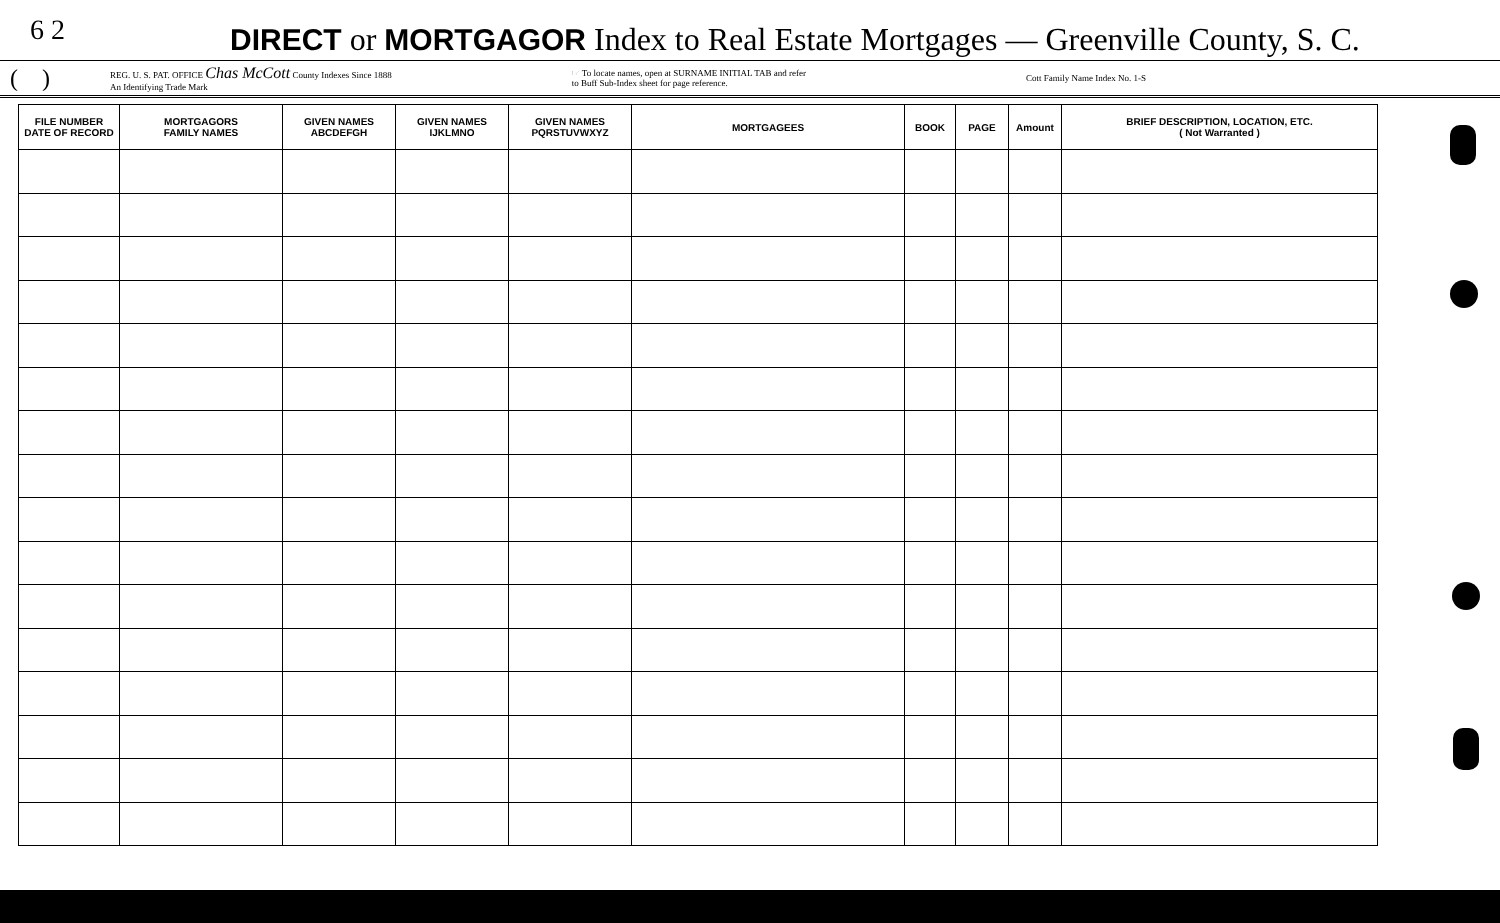6 2
DIRECT or MORTGAGOR Index to Real Estate Mortgages — Greenville County, S. C.
( )
REG. U. S. PAT. OFFICE Chas McCott County Indexes Since 1888
An Identifying Trade Mark
☞ To locate names, open at SURNAME INITIAL TAB and refer
to Buff Sub-Index sheet for page reference.
Cott Family Name Index No. 1-S
| FILE NUMBER DATE OF RECORD | MORTGAGORS FAMILY NAMES | GIVEN NAMES ABCDEFGH | GIVEN NAMES IJKLMNO | GIVEN NAMES PQRSTUVWXYZ | MORTGAGEES | BOOK | PAGE | Amount | BRIEF DESCRIPTION, LOCATION, ETC. ( Not Warranted ) |
| --- | --- | --- | --- | --- | --- | --- | --- | --- | --- |